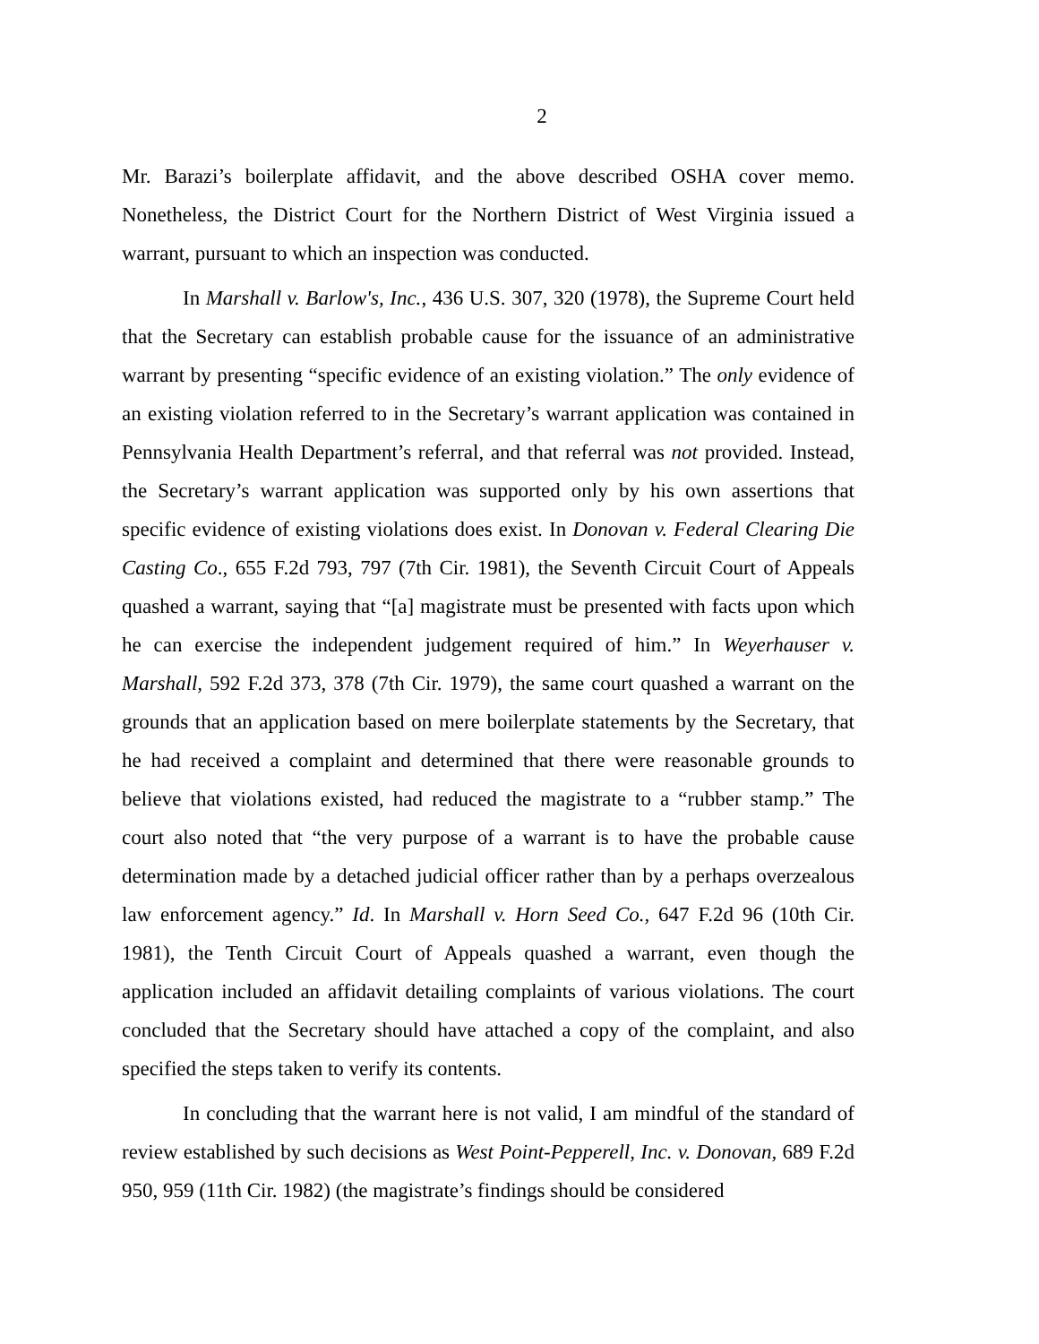2
Mr. Barazi’s boilerplate affidavit, and the above described OSHA cover memo. Nonetheless, the District Court for the Northern District of West Virginia issued a warrant, pursuant to which an inspection was conducted.
In Marshall v. Barlow's, Inc., 436 U.S. 307, 320 (1978), the Supreme Court held that the Secretary can establish probable cause for the issuance of an administrative warrant by presenting “specific evidence of an existing violation.” The only evidence of an existing violation referred to in the Secretary’s warrant application was contained in Pennsylvania Health Department’s referral, and that referral was not provided. Instead, the Secretary’s warrant application was supported only by his own assertions that specific evidence of existing violations does exist. In Donovan v. Federal Clearing Die Casting Co., 655 F.2d 793, 797 (7th Cir. 1981), the Seventh Circuit Court of Appeals quashed a warrant, saying that “[a] magistrate must be presented with facts upon which he can exercise the independent judgement required of him.” In Weyerhauser v. Marshall, 592 F.2d 373, 378 (7th Cir. 1979), the same court quashed a warrant on the grounds that an application based on mere boilerplate statements by the Secretary, that he had received a complaint and determined that there were reasonable grounds to believe that violations existed, had reduced the magistrate to a “rubber stamp.” The court also noted that “the very purpose of a warrant is to have the probable cause determination made by a detached judicial officer rather than by a perhaps overzealous law enforcement agency.” Id. In Marshall v. Horn Seed Co., 647 F.2d 96 (10th Cir. 1981), the Tenth Circuit Court of Appeals quashed a warrant, even though the application included an affidavit detailing complaints of various violations. The court concluded that the Secretary should have attached a copy of the complaint, and also specified the steps taken to verify its contents.
In concluding that the warrant here is not valid, I am mindful of the standard of review established by such decisions as West Point-Pepperell, Inc. v. Donovan, 689 F.2d 950, 959 (11th Cir. 1982) (the magistrate’s findings should be considered